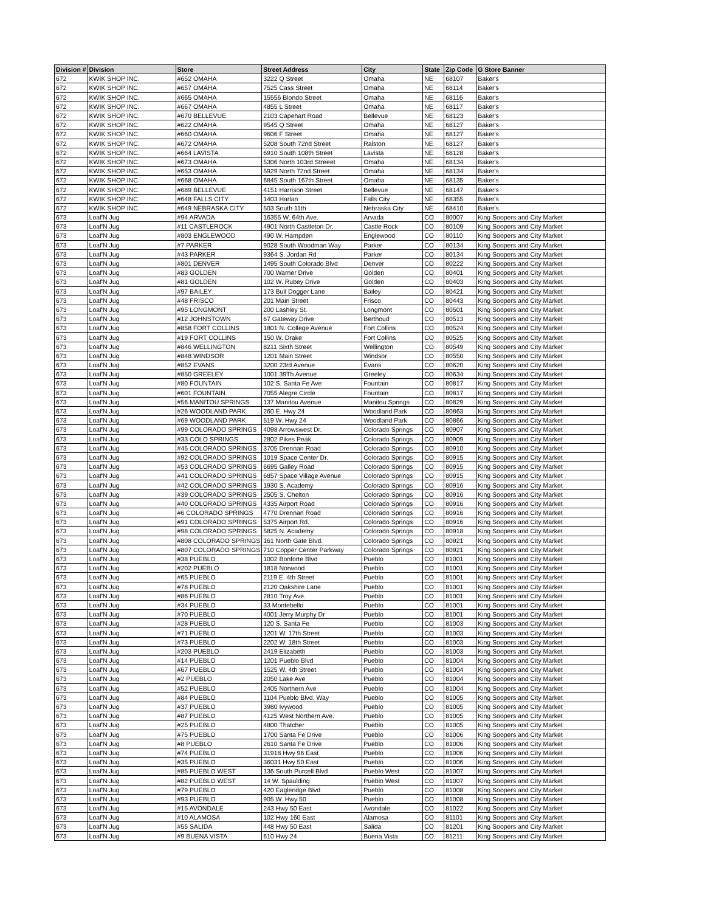| Division # | Division | Store | Street Address | City | State | Zip Code | G Store Banner |
| --- | --- | --- | --- | --- | --- | --- | --- |
| 672 | KWIK SHOP INC. | #652 OMAHA | 3222 Q Street | Omaha | NE | 68107 | Baker's |
| 672 | KWIK SHOP INC. | #657 OMAHA | 7525 Cass Street | Omaha | NE | 68114 | Baker's |
| 672 | KWIK SHOP INC. | #665 OMAHA | 15556 Blondo Street | Omaha | NE | 68116 | Baker's |
| 672 | KWIK SHOP INC. | #667 OMAHA | 4855 L Street | Omaha | NE | 68117 | Baker's |
| 672 | KWIK SHOP INC. | #670 BELLEVUE | 2103 Capehart Road | Bellevue | NE | 68123 | Baker's |
| 672 | KWIK SHOP INC. | #622 OMAHA | 9545 Q Street | Omaha | NE | 68127 | Baker's |
| 672 | KWIK SHOP INC. | #660 OMAHA | 9606 F Street | Omaha | NE | 68127 | Baker's |
| 672 | KWIK SHOP INC. | #672 OMAHA | 5208 South 72nd Street | Ralston | NE | 68127 | Baker's |
| 672 | KWIK SHOP INC. | #664 LAVISTA | 6910 South 108th Street | Lavista | NE | 68128 | Baker's |
| 672 | KWIK SHOP INC. | #673 OMAHA | 5306 North 103rd Streeet | Omaha | NE | 68134 | Baker's |
| 672 | KWIK SHOP INC. | #653 OMAHA | 5929 North 72nd Street | Omaha | NE | 68134 | Baker's |
| 672 | KWIK SHOP INC. | #668 OMAHA | 6845 South 167th Street | Omaha | NE | 68135 | Baker's |
| 672 | KWIK SHOP INC. | #689 BELLEVUE | 4151 Harrison Street | Bellevue | NE | 68147 | Baker's |
| 672 | KWIK SHOP INC. | #648 FALLS CITY | 1403 Harlan | Falls City | NE | 68355 | Baker's |
| 672 | KWIK SHOP INC. | #649 NEBRASKA CITY | 503 South 11th | Nebraska City | NE | 68410 | Baker's |
| 673 | Loaf'N Jug | #94 ARVADA | 16355 W. 64th Ave. | Arvada | CO | 80007 | King Soopers and City Market |
| 673 | Loaf'N Jug | #11 CASTLEROCK | 4901 North Castleton Dr. | Castle Rock | CO | 80109 | King Soopers and City Market |
| 673 | Loaf'N Jug | #803 ENGLEWOOD | 490 W. Hampden | Englewood | CO | 80110 | King Soopers and City Market |
| 673 | Loaf'N Jug | #7 PARKER | 9028 South Woodman Way | Parker | CO | 80134 | King Soopers and City Market |
| 673 | Loaf'N Jug | #43 PARKER | 9364 S. Jordan Rd | Parker | CO | 80134 | King Soopers and City Market |
| 673 | Loaf'N Jug | #801 DENVER | 1495 South Colorado Blvd | Denver | CO | 80222 | King Soopers and City Market |
| 673 | Loaf'N Jug | #83 GOLDEN | 700 Warner Drive | Golden | CO | 80401 | King Soopers and City Market |
| 673 | Loaf'N Jug | #81 GOLDEN | 102 W. Rubey Drive | Golden | CO | 80403 | King Soopers and City Market |
| 673 | Loaf'N Jug | #97 BAILEY | 173 Bull Dogger Lane | Bailey | CO | 80421 | King Soopers and City Market |
| 673 | Loaf'N Jug | #48 FRISCO | 201 Main Street | Frisco | CO | 80443 | King Soopers and City Market |
| 673 | Loaf'N Jug | #95 LONGMONT | 200 Lashley St. | Longmont | CO | 80501 | King Soopers and City Market |
| 673 | Loaf'N Jug | #12 JOHNSTOWN | 67 Gateway Drive | Berthoud | CO | 80513 | King Soopers and City Market |
| 673 | Loaf'N Jug | #858 FORT COLLINS | 1801 N. College Avenue | Fort Collins | CO | 80524 | King Soopers and City Market |
| 673 | Loaf'N Jug | #19 FORT COLLINS | 150 W. Drake | Fort Collins | CO | 80525 | King Soopers and City Market |
| 673 | Loaf'N Jug | #846 WELLINGTON | 8211 Sixth Street | Wellington | CO | 80549 | King Soopers and City Market |
| 673 | Loaf'N Jug | #848 WINDSOR | 1201 Main Street | Windsor | CO | 80550 | King Soopers and City Market |
| 673 | Loaf'N Jug | #852 EVANS | 3200 23rd Avenue | Evans | CO | 80620 | King Soopers and City Market |
| 673 | Loaf'N Jug | #850 GREELEY | 1001 39Th Avenue | Greeley | CO | 80634 | King Soopers and City Market |
| 673 | Loaf'N Jug | #80 FOUNTAIN | 102 S. Santa Fe Ave | Fountain | CO | 80817 | King Soopers and City Market |
| 673 | Loaf'N Jug | #601 FOUNTAIN | 7055 Alegre Circle | Fountain | CO | 80817 | King Soopers and City Market |
| 673 | Loaf'N Jug | #56 MANITOU SPRINGS | 137 Manitou Avenue | Manitou Springs | CO | 80829 | King Soopers and City Market |
| 673 | Loaf'N Jug | #26 WOODLAND PARK | 260 E. Hwy 24 | Woodland Park | CO | 80863 | King Soopers and City Market |
| 673 | Loaf'N Jug | #69 WOODLAND PARK | 519 W. Hwy 24 | Woodland Park | CO | 80866 | King Soopers and City Market |
| 673 | Loaf'N Jug | #99 COLORADO SPRINGS | 4098 Arrowswest Dr. | Colorado Springs | CO | 80907 | King Soopers and City Market |
| 673 | Loaf'N Jug | #33 COLO SPRINGS | 2802 Pikes Peak | Colorado Springs | CO | 80909 | King Soopers and City Market |
| 673 | Loaf'N Jug | #45 COLORADO SPRINGS | 3705 Drennan Road | Colorado Springs | CO | 80910 | King Soopers and City Market |
| 673 | Loaf'N Jug | #92 COLORADO SPRINGS | 1019 Space Center Dr. | Colorado Springs | CO | 80915 | King Soopers and City Market |
| 673 | Loaf'N Jug | #53 COLORADO SPRINGS | 6695 Galley Road | Colorado Springs | CO | 80915 | King Soopers and City Market |
| 673 | Loaf'N Jug | #41 COLORADO SPRINGS | 6857 Space Village Avenue | Colorado Springs | CO | 80915 | King Soopers and City Market |
| 673 | Loaf'N Jug | #42 COLORADO SPRINGS | 1930 S. Academy | Colorado Springs | CO | 80916 | King Soopers and City Market |
| 673 | Loaf'N Jug | #39 COLORADO SPRINGS | 2505 S. Chelton | Colorado Springs | CO | 80916 | King Soopers and City Market |
| 673 | Loaf'N Jug | #40 COLORADO SPRINGS | 4335 Airport Road | Colorado Springs | CO | 80916 | King Soopers and City Market |
| 673 | Loaf'N Jug | #6 COLORADO SPRINGS | 4770 Drennan Road | Colorado Springs | CO | 80916 | King Soopers and City Market |
| 673 | Loaf'N Jug | #91 COLORADO SPRINGS | 5375 Airport Rd. | Colorado Springs | CO | 80916 | King Soopers and City Market |
| 673 | Loaf'N Jug | #98 COLORADO SPRINGS | 5825 N. Academy | Colorado Springs | CO | 80918 | King Soopers and City Market |
| 673 | Loaf'N Jug | #808 COLORADO SPRINGS | 161 North Gate Blvd. | Colorado Springs | CO | 80921 | King Soopers and City Market |
| 673 | Loaf'N Jug | #807 COLORADO SPRINGS | 710 Copper Center Parkway | Colorado Springs | CO | 80921 | King Soopers and City Market |
| 673 | Loaf'N Jug | #38 PUEBLO | 1002 Bonforte Blvd | Pueblo | CO | 81001 | King Soopers and City Market |
| 673 | Loaf'N Jug | #202 PUEBLO | 1818 Norwood | Pueblo | CO | 81001 | King Soopers and City Market |
| 673 | Loaf'N Jug | #65 PUEBLO | 2119 E. 4th Street | Pueblo | CO | 81001 | King Soopers and City Market |
| 673 | Loaf'N Jug | #78 PUEBLO | 2120 Oakshire Lane | Pueblo | CO | 81001 | King Soopers and City Market |
| 673 | Loaf'N Jug | #86 PUEBLO | 2810 Troy Ave. | Pueblo | CO | 81001 | King Soopers and City Market |
| 673 | Loaf'N Jug | #34 PUEBLO | 33 Montebello | Pueblo | CO | 81001 | King Soopers and City Market |
| 673 | Loaf'N Jug | #70 PUEBLO | 4001 Jerry Murphy Dr | Pueblo | CO | 81001 | King Soopers and City Market |
| 673 | Loaf'N Jug | #28 PUEBLO | 120 S. Santa Fe | Pueblo | CO | 81003 | King Soopers and City Market |
| 673 | Loaf'N Jug | #71 PUEBLO | 1201 W. 17th Street | Pueblo | CO | 81003 | King Soopers and City Market |
| 673 | Loaf'N Jug | #73 PUEBLO | 2202 W. 18th Street | Pueblo | CO | 81003 | King Soopers and City Market |
| 673 | Loaf'N Jug | #203 PUEBLO | 2419 Elizabeth | Pueblo | CO | 81003 | King Soopers and City Market |
| 673 | Loaf'N Jug | #14 PUEBLO | 1201 Pueblo Blvd | Pueblo | CO | 81004 | King Soopers and City Market |
| 673 | Loaf'N Jug | #67 PUEBLO | 1525 W. 4th Street | Pueblo | CO | 81004 | King Soopers and City Market |
| 673 | Loaf'N Jug | #2 PUEBLO | 2050 Lake Ave | Pueblo | CO | 81004 | King Soopers and City Market |
| 673 | Loaf'N Jug | #52 PUEBLO | 2405 Northern Ave | Pueblo | CO | 81004 | King Soopers and City Market |
| 673 | Loaf'N Jug | #84 PUEBLO | 1104 Pueblo Blvd. Way | Pueblo | CO | 81005 | King Soopers and City Market |
| 673 | Loaf'N Jug | #37 PUEBLO | 3980 Ivywood | Pueblo | CO | 81005 | King Soopers and City Market |
| 673 | Loaf'N Jug | #87 PUEBLO | 4125 West Northern Ave. | Pueblo | CO | 81005 | King Soopers and City Market |
| 673 | Loaf'N Jug | #25 PUEBLO | 4800 Thatcher | Pueblo | CO | 81005 | King Soopers and City Market |
| 673 | Loaf'N Jug | #75 PUEBLO | 1700 Santa Fe Drive | Pueblo | CO | 81006 | King Soopers and City Market |
| 673 | Loaf'N Jug | #8 PUEBLO | 2610 Santa Fe Drive | Pueblo | CO | 81006 | King Soopers and City Market |
| 673 | Loaf'N Jug | #74 PUEBLO | 31918 Hwy 96 East | Pueblo | CO | 81006 | King Soopers and City Market |
| 673 | Loaf'N Jug | #35 PUEBLO | 36031 Hwy 50 East | Pueblo | CO | 81006 | King Soopers and City Market |
| 673 | Loaf'N Jug | #85 PUEBLO WEST | 136 South Purcell Blvd | Pueblo West | CO | 81007 | King Soopers and City Market |
| 673 | Loaf'N Jug | #82 PUEBLO WEST | 14 W. Spaulding | Pueblo West | CO | 81007 | King Soopers and City Market |
| 673 | Loaf'N Jug | #79 PUEBLO | 420 Eagleridge Blvd | Pueblo | CO | 81008 | King Soopers and City Market |
| 673 | Loaf'N Jug | #93 PUEBLO | 905 W. Hwy 50 | Pueblo | CO | 81008 | King Soopers and City Market |
| 673 | Loaf'N Jug | #15 AVONDALE | 243 Hwy 50 East | Avondale | CO | 81022 | King Soopers and City Market |
| 673 | Loaf'N Jug | #10 ALAMOSA | 102 Hwy 160 East | Alamosa | CO | 81101 | King Soopers and City Market |
| 673 | Loaf'N Jug | #55 SALIDA | 448 Hwy 50 East | Salida | CO | 81201 | King Soopers and City Market |
| 673 | Loaf'N Jug | #9 BUENA VISTA | 610 Hwy 24 | Buena Vista | CO | 81211 | King Soopers and City Market |